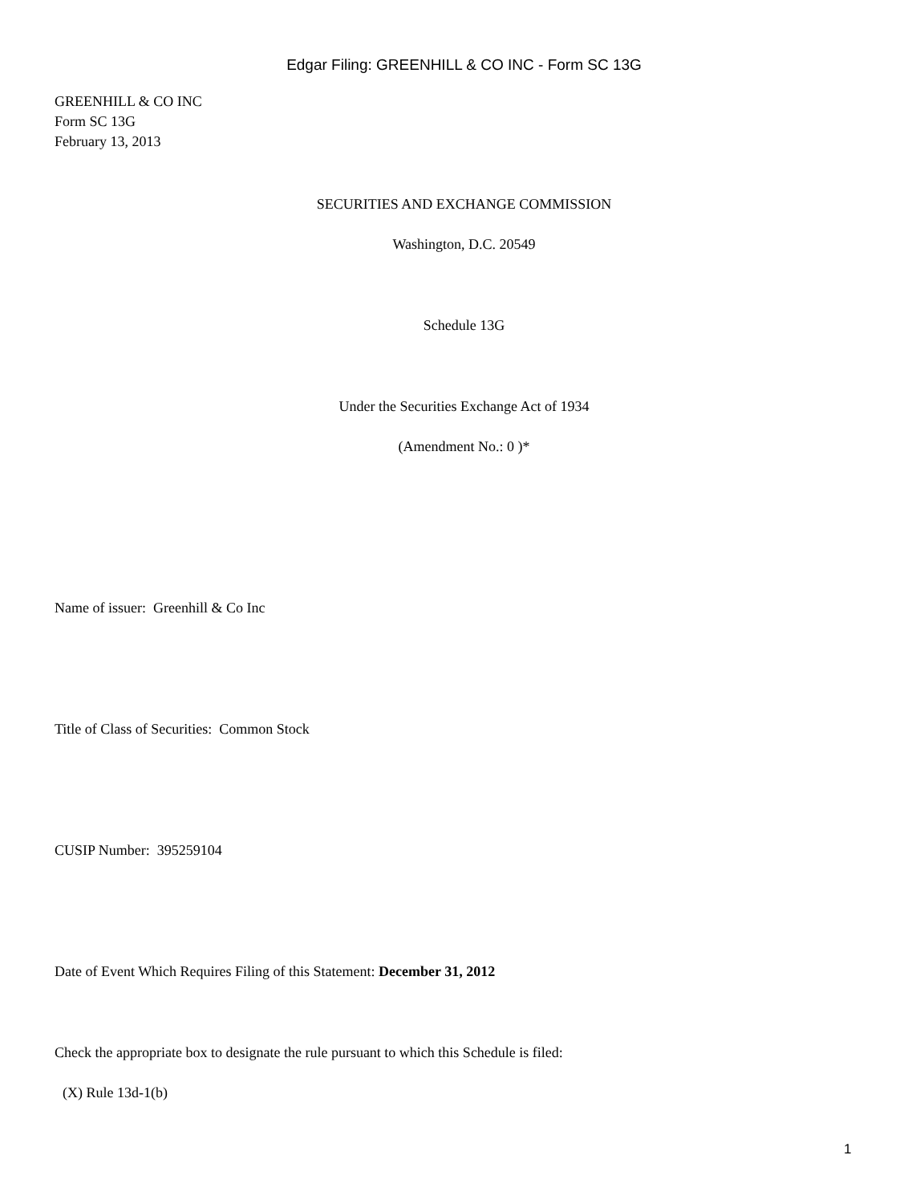Edgar Filing: GREENHILL & CO INC - Form SC 13G
GREENHILL & CO INC
Form SC 13G
February 13, 2013
SECURITIES AND EXCHANGE COMMISSION
Washington, D.C. 20549
Schedule 13G
Under the Securities Exchange Act of 1934
(Amendment No.: 0 )*
Name of issuer: Greenhill & Co Inc
Title of Class of Securities: Common Stock
CUSIP Number: 395259104
Date of Event Which Requires Filing of this Statement: December 31, 2012
Check the appropriate box to designate the rule pursuant to which this Schedule is filed:
(X) Rule 13d-1(b)
1